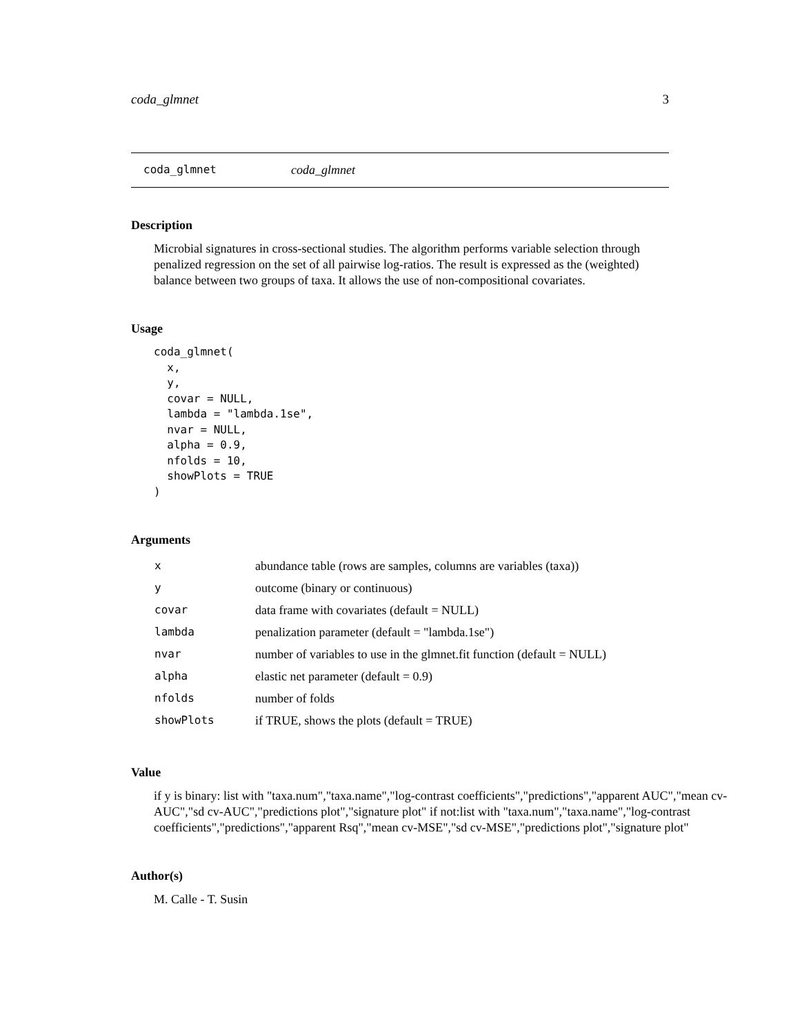coda_glmnet 3
coda_glmnet coda_glmnet
Description
Microbial signatures in cross-sectional studies. The algorithm performs variable selection through penalized regression on the set of all pairwise log-ratios. The result is expressed as the (weighted) balance between two groups of taxa. It allows the use of non-compositional covariates.
Usage
coda_glmnet(
  x,
  y,
  covar = NULL,
  lambda = "lambda.1se",
  nvar = NULL,
  alpha = 0.9,
  nfolds = 10,
  showPlots = TRUE
)
Arguments
| x | abundance table (rows are samples, columns are variables (taxa)) |
| y | outcome (binary or continuous) |
| covar | data frame with covariates (default = NULL) |
| lambda | penalization parameter (default = "lambda.1se") |
| nvar | number of variables to use in the glmnet.fit function (default = NULL) |
| alpha | elastic net parameter (default = 0.9) |
| nfolds | number of folds |
| showPlots | if TRUE, shows the plots (default = TRUE) |
Value
if y is binary: list with "taxa.num","taxa.name","log-contrast coefficients","predictions","apparent AUC","mean cv-AUC","sd cv-AUC","predictions plot","signature plot" if not:list with "taxa.num","taxa.name","log-contrast coefficients","predictions","apparent Rsq","mean cv-MSE","sd cv-MSE","predictions plot","signature plot"
Author(s)
M. Calle - T. Susin